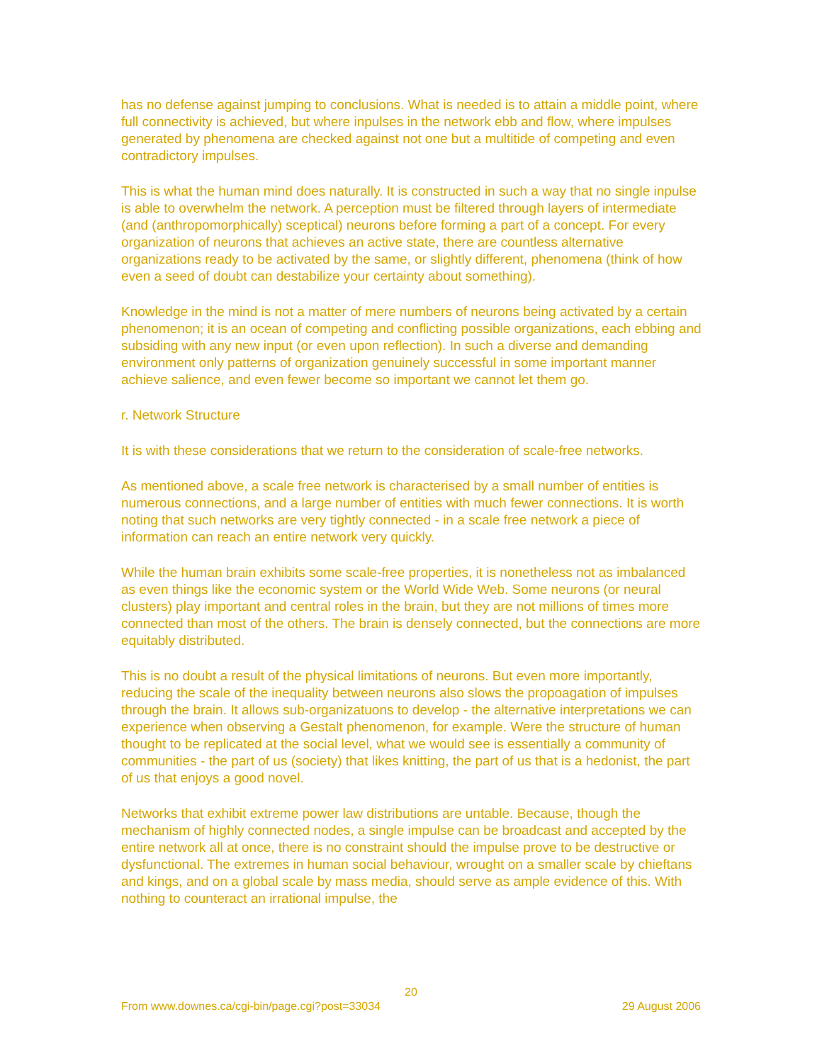has no defense against jumping to conclusions. What is needed is to attain a middle point, where full connectivity is achieved, but where inpulses in the network ebb and flow, where impulses generated by phenomena are checked against not one but a multitide of competing and even contradictory impulses.
This is what the human mind does naturally. It is constructed in such a way that no single inpulse is able to overwhelm the network. A perception must be filtered through layers of intermediate (and (anthropomorphically) sceptical) neurons before forming a part of a concept. For every organization of neurons that achieves an active state, there are countless alternative organizations ready to be activated by the same, or slightly different, phenomena (think of how even a seed of doubt can destabilize your certainty about something).
Knowledge in the mind is not a matter of mere numbers of neurons being activated by a certain phenomenon; it is an ocean of competing and conflicting possible organizations, each ebbing and subsiding with any new input (or even upon reflection). In such a diverse and demanding environment only patterns of organization genuinely successful in some important manner achieve salience, and even fewer become so important we cannot let them go.
r. Network Structure
It is with these considerations that we return to the consideration of scale-free networks.
As mentioned above, a scale free network is characterised by a small number of entities is numerous connections, and a large number of entities with much fewer connections. It is worth noting that such networks are very tightly connected - in a scale free network a piece of information can reach an entire network very quickly.
While the human brain exhibits some scale-free properties, it is nonetheless not as imbalanced as even things like the economic system or the World Wide Web. Some neurons (or neural clusters) play important and central roles in the brain, but they are not millions of times more connected than most of the others. The brain is densely connected, but the connections are more equitably distributed.
This is no doubt a result of the physical limitations of neurons. But even more importantly, reducing the scale of the inequality between neurons also slows the propoagation of impulses through the brain. It allows sub-organizatuons to develop - the alternative interpretations we can experience when observing a Gestalt phenomenon, for example. Were the structure of human thought to be replicated at the social level, what we would see is essentially a community of communities - the part of us (society) that likes knitting, the part of us that is a hedonist, the part of us that enjoys a good novel.
Networks that exhibit extreme power law distributions are untable. Because, though the mechanism of highly connected nodes, a single impulse can be broadcast and accepted by the entire network all at once, there is no constraint should the impulse prove to be destructive or dysfunctional. The extremes in human social behaviour, wrought on a smaller scale by chieftans and kings, and on a global scale by mass media, should serve as ample evidence of this. With nothing to counteract an irrational impulse, the
20
From www.downes.ca/cgi-bin/page.cgi?post=33034 29 August 2006